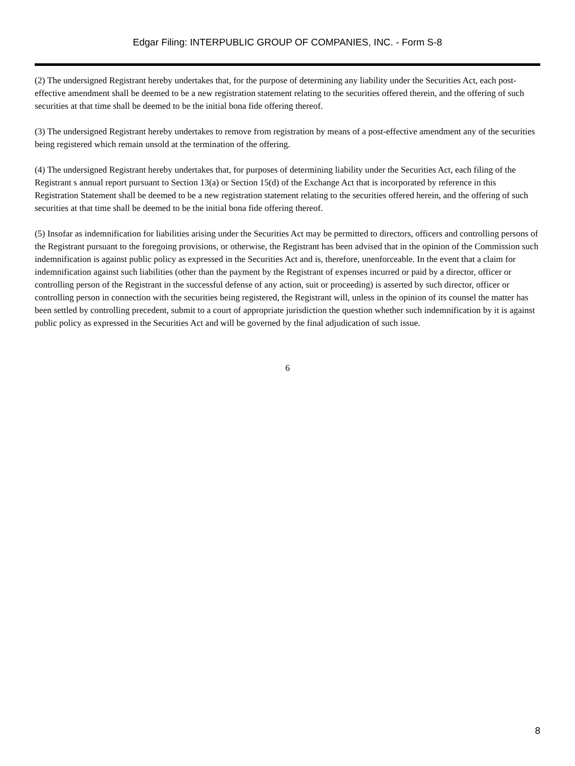Edgar Filing: INTERPUBLIC GROUP OF COMPANIES, INC. - Form S-8
(2) The undersigned Registrant hereby undertakes that, for the purpose of determining any liability under the Securities Act, each post-effective amendment shall be deemed to be a new registration statement relating to the securities offered therein, and the offering of such securities at that time shall be deemed to be the initial bona fide offering thereof.
(3) The undersigned Registrant hereby undertakes to remove from registration by means of a post-effective amendment any of the securities being registered which remain unsold at the termination of the offering.
(4) The undersigned Registrant hereby undertakes that, for purposes of determining liability under the Securities Act, each filing of the Registrant s annual report pursuant to Section 13(a) or Section 15(d) of the Exchange Act that is incorporated by reference in this Registration Statement shall be deemed to be a new registration statement relating to the securities offered herein, and the offering of such securities at that time shall be deemed to be the initial bona fide offering thereof.
(5) Insofar as indemnification for liabilities arising under the Securities Act may be permitted to directors, officers and controlling persons of the Registrant pursuant to the foregoing provisions, or otherwise, the Registrant has been advised that in the opinion of the Commission such indemnification is against public policy as expressed in the Securities Act and is, therefore, unenforceable. In the event that a claim for indemnification against such liabilities (other than the payment by the Registrant of expenses incurred or paid by a director, officer or controlling person of the Registrant in the successful defense of any action, suit or proceeding) is asserted by such director, officer or controlling person in connection with the securities being registered, the Registrant will, unless in the opinion of its counsel the matter has been settled by controlling precedent, submit to a court of appropriate jurisdiction the question whether such indemnification by it is against public policy as expressed in the Securities Act and will be governed by the final adjudication of such issue.
6
8